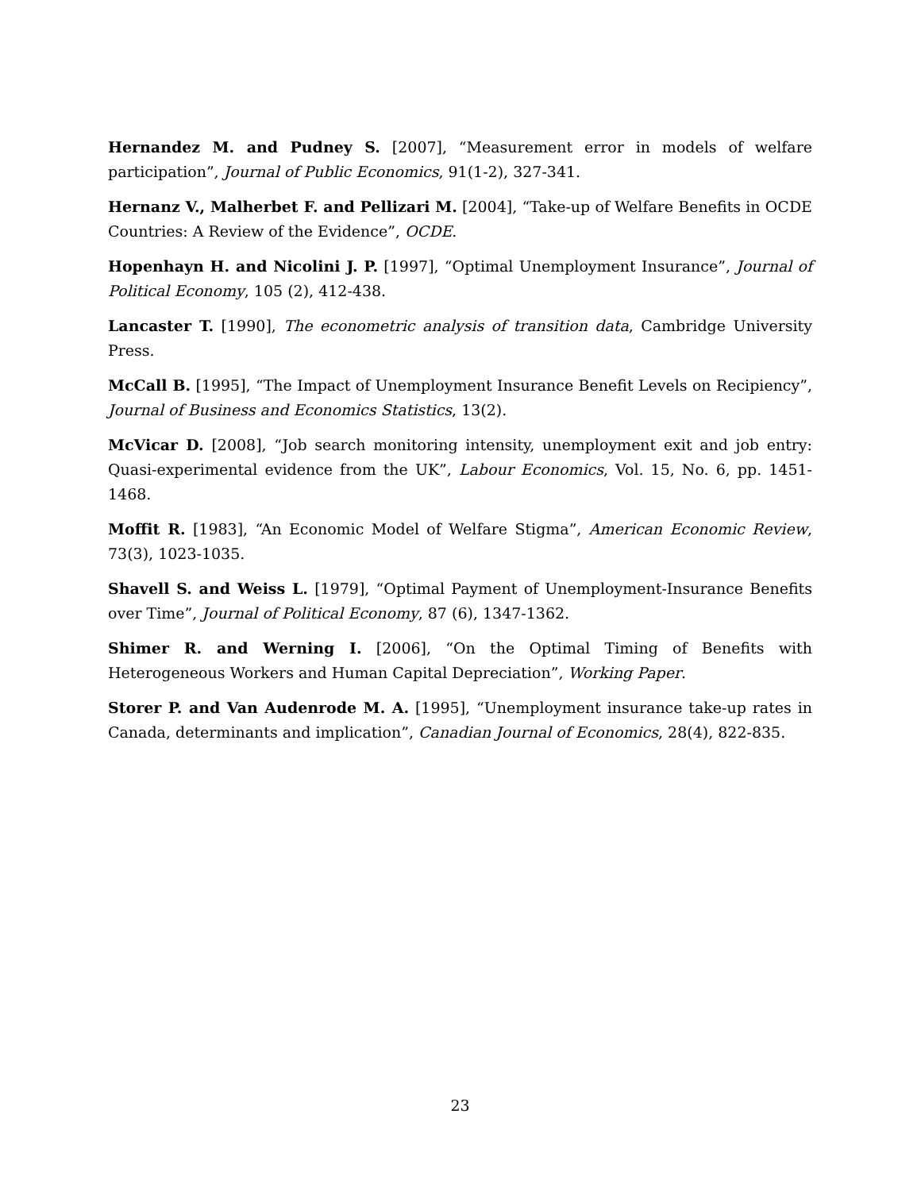Hernandez M. and Pudney S. [2007], “Measurement error in models of welfare participation”, Journal of Public Economics, 91(1-2), 327-341.
Hernanz V., Malherbet F. and Pellizari M. [2004], “Take-up of Welfare Benefits in OCDE Countries: A Review of the Evidence”, OCDE.
Hopenhayn H. and Nicolini J. P. [1997], “Optimal Unemployment Insurance”, Journal of Political Economy, 105 (2), 412-438.
Lancaster T. [1990], The econometric analysis of transition data, Cambridge University Press.
McCall B. [1995], “The Impact of Unemployment Insurance Benefit Levels on Recipiency”, Journal of Business and Economics Statistics, 13(2).
McVicar D. [2008], “Job search monitoring intensity, unemployment exit and job entry: Quasi-experimental evidence from the UK”, Labour Economics, Vol. 15, No. 6, pp. 1451-1468.
Moffit R. [1983], “An Economic Model of Welfare Stigma”, American Economic Review, 73(3), 1023-1035.
Shavell S. and Weiss L. [1979], “Optimal Payment of Unemployment-Insurance Benefits over Time”, Journal of Political Economy, 87 (6), 1347-1362.
Shimer R. and Werning I. [2006], “On the Optimal Timing of Benefits with Heterogeneous Workers and Human Capital Depreciation”, Working Paper.
Storer P. and Van Audenrode M. A. [1995], “Unemployment insurance take-up rates in Canada, determinants and implication”, Canadian Journal of Economics, 28(4), 822-835.
23